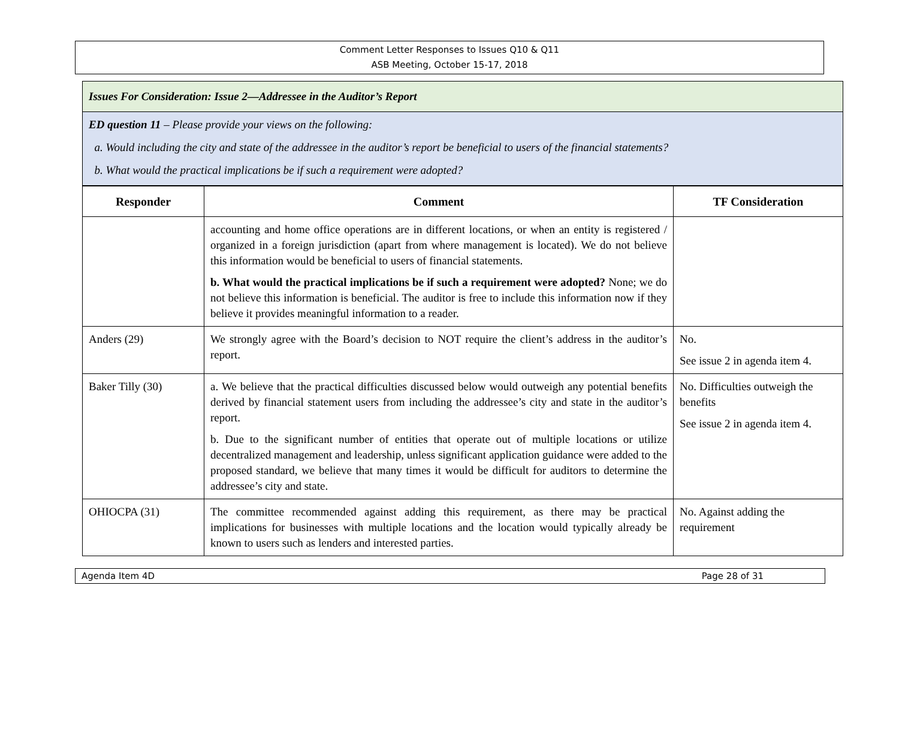Comment Letter Responses to Issues Q10 & Q11
ASB Meeting, October 15-17, 2018
Issues For Consideration: Issue 2—Addressee in the Auditor’s Report
ED question 11 – Please provide your views on the following:
a. Would including the city and state of the addressee in the auditor’s report be beneficial to users of the financial statements?
b. What would the practical implications be if such a requirement were adopted?
| Responder | Comment | TF Consideration |
| --- | --- | --- |
| | accounting and home office operations are in different locations, or when an entity is registered / organized in a foreign jurisdiction (apart from where management is located). We do not believe this information would be beneficial to users of financial statements. b. What would the practical implications be if such a requirement were adopted? None; we do not believe this information is beneficial. The auditor is free to include this information now if they believe it provides meaningful information to a reader. | |
| Anders (29) | We strongly agree with the Board’s decision to NOT require the client’s address in the auditor’s report. | No. See issue 2 in agenda item 4. |
| Baker Tilly (30) | a. We believe that the practical difficulties discussed below would outweigh any potential benefits derived by financial statement users from including the addressee’s city and state in the auditor’s report. b. Due to the significant number of entities that operate out of multiple locations or utilize decentralized management and leadership, unless significant application guidance were added to the proposed standard, we believe that many times it would be difficult for auditors to determine the addressee’s city and state. | No. Difficulties outweigh the benefits See issue 2 in agenda item 4. |
| OHIOCPA (31) | The committee recommended against adding this requirement, as there may be practical implications for businesses with multiple locations and the location would typically already be known to users such as lenders and interested parties. | No. Against adding the requirement |
Agenda Item 4D Page 28 of 31